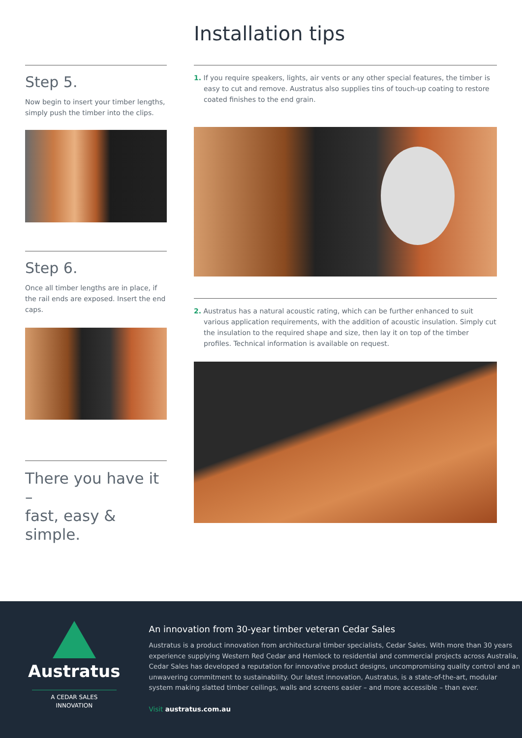Installation tips
Step 5.
Now begin to insert your timber lengths, simply push the timber into the clips.
Step 6.
Once all timber lengths are in place, if the rail ends are exposed. Insert the end caps.
There you have it –
fast, easy & simple.
1. If you require speakers, lights, air vents or any other special features, the timber is easy to cut and remove. Austratus also supplies tins of touch-up coating to restore coated finishes to the end grain.
2. Austratus has a natural acoustic rating, which can be further enhanced to suit various application requirements, with the addition of acoustic insulation. Simply cut the insulation to the required shape and size, then lay it on top of the timber profiles. Technical information is available on request.
Austratus
A CEDAR SALES
INNOVATION
An innovation from 30-year timber veteran Cedar Sales
Austratus is a product innovation from architectural timber specialists, Cedar Sales. With more than 30 years experience supplying Western Red Cedar and Hemlock to residential and commercial projects across Australia, Cedar Sales has developed a reputation for innovative product designs, uncompromising quality control and an unwavering commitment to sustainability. Our latest innovation, Austratus, is a state-of-the-art, modular system making slatted timber ceilings, walls and screens easier – and more accessible – than ever.
Visit austratus.com.au